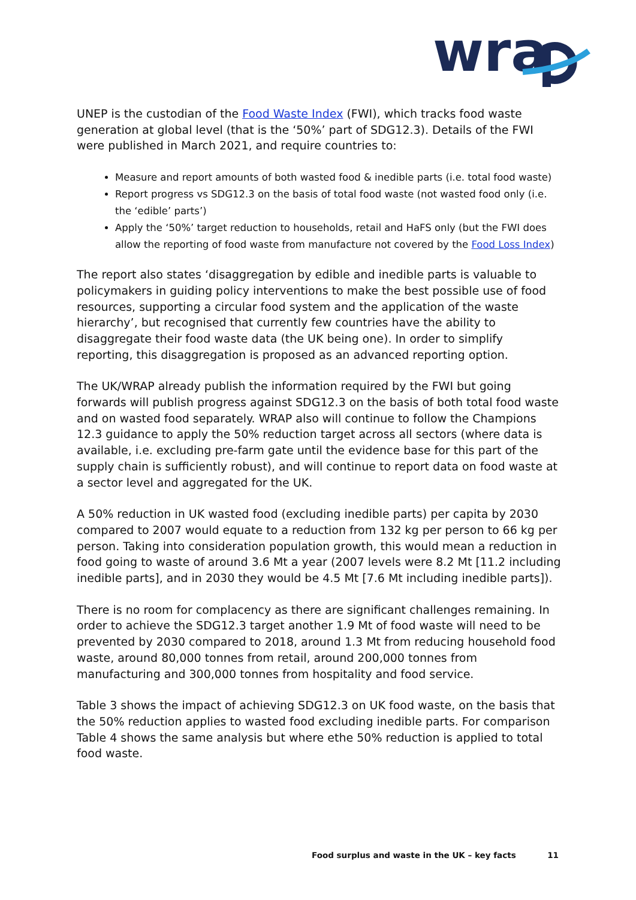wra
UNEP is the custodian of the Food Waste Index (FWI), which tracks food waste generation at global level (that is the ‘50%’ part of SDG12.3). Details of the FWI were published in March 2021, and require countries to:
Measure and report amounts of both wasted food & inedible parts (i.e. total food waste)
Report progress vs SDG12.3 on the basis of total food waste (not wasted food only (i.e. the ‘edible’ parts’)
Apply the ‘50%’ target reduction to households, retail and HaFS only (but the FWI does allow the reporting of food waste from manufacture not covered by the Food Loss Index)
The report also states ‘disaggregation by edible and inedible parts is valuable to policymakers in guiding policy interventions to make the best possible use of food resources, supporting a circular food system and the application of the waste hierarchy’, but recognised that currently few countries have the ability to disaggregate their food waste data (the UK being one). In order to simplify reporting, this disaggregation is proposed as an advanced reporting option.
The UK/WRAP already publish the information required by the FWI but going forwards will publish progress against SDG12.3 on the basis of both total food waste and on wasted food separately. WRAP also will continue to follow the Champions 12.3 guidance to apply the 50% reduction target across all sectors (where data is available, i.e. excluding pre-farm gate until the evidence base for this part of the supply chain is sufficiently robust), and will continue to report data on food waste at a sector level and aggregated for the UK.
A 50% reduction in UK wasted food (excluding inedible parts) per capita by 2030 compared to 2007 would equate to a reduction from 132 kg per person to 66 kg per person. Taking into consideration population growth, this would mean a reduction in food going to waste of around 3.6 Mt a year (2007 levels were 8.2 Mt [11.2 including inedible parts], and in 2030 they would be 4.5 Mt [7.6 Mt including inedible parts]).
There is no room for complacency as there are significant challenges remaining. In order to achieve the SDG12.3 target another 1.9 Mt of food waste will need to be prevented by 2030 compared to 2018, around 1.3 Mt from reducing household food waste, around 80,000 tonnes from retail, around 200,000 tonnes from manufacturing and 300,000 tonnes from hospitality and food service.
Table 3 shows the impact of achieving SDG12.3 on UK food waste, on the basis that the 50% reduction applies to wasted food excluding inedible parts. For comparison Table 4 shows the same analysis but where ethe 50% reduction is applied to total food waste.
Food surplus and waste in the UK – key facts 11